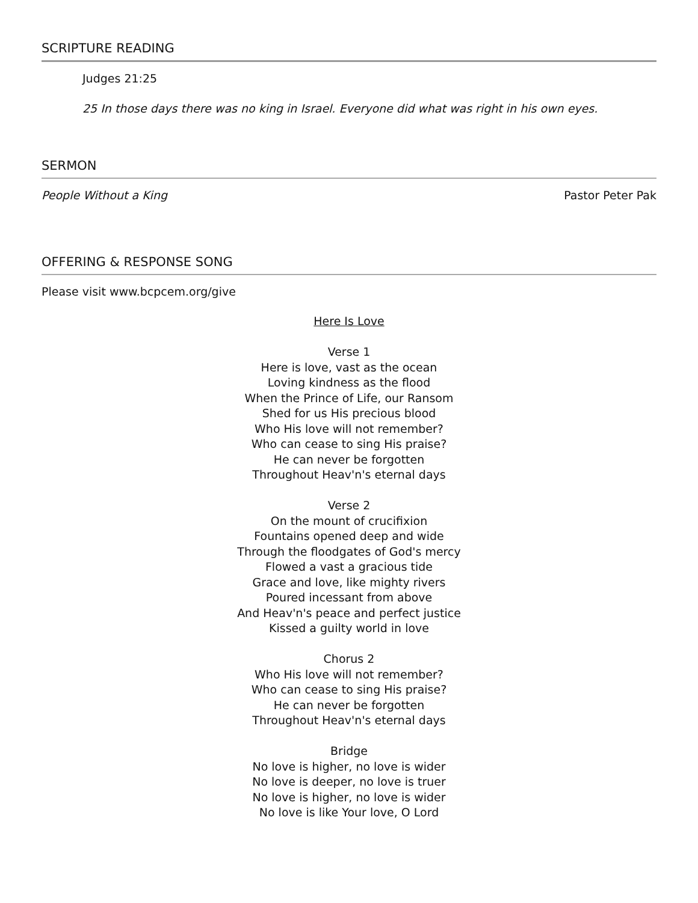SCRIPTURE READING
Judges 21:25
25 In those days there was no king in Israel. Everyone did what was right in his own eyes.
SERMON
People Without a King Pastor Peter Pak
OFFERING & RESPONSE SONG
Please visit www.bcpcem.org/give
Here Is Love
Verse 1
Here is love, vast as the ocean
Loving kindness as the flood
When the Prince of Life, our Ransom
Shed for us His precious blood
Who His love will not remember?
Who can cease to sing His praise?
He can never be forgotten
Throughout Heav'n's eternal days
Verse 2
On the mount of crucifixion
Fountains opened deep and wide
Through the floodgates of God's mercy
Flowed a vast a gracious tide
Grace and love, like mighty rivers
Poured incessant from above
And Heav'n's peace and perfect justice
Kissed a guilty world in love
Chorus 2
Who His love will not remember?
Who can cease to sing His praise?
He can never be forgotten
Throughout Heav'n's eternal days
Bridge
No love is higher, no love is wider
No love is deeper, no love is truer
No love is higher, no love is wider
No love is like Your love, O Lord